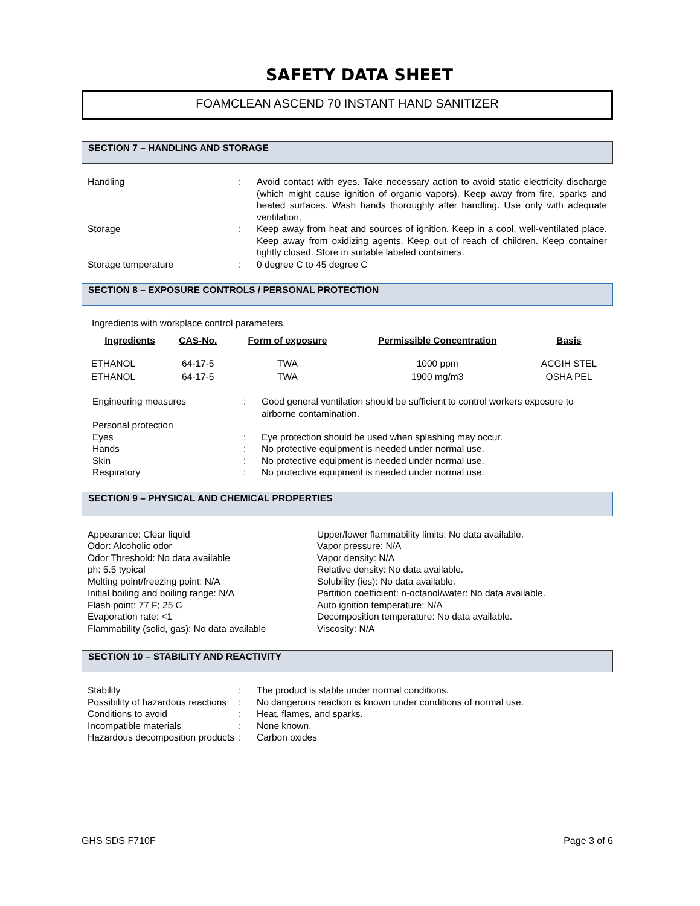SAFETY DATA SHEET
FOAMCLEAN ASCEND 70 INSTANT HAND SANITIZER
SECTION 7 – HANDLING AND STORAGE
| Handling | : | Avoid contact with eyes. Take necessary action to avoid static electricity discharge (which might cause ignition of organic vapors). Keep away from fire, sparks and heated surfaces. Wash hands thoroughly after handling. Use only with adequate ventilation. |
| Storage | : | Keep away from heat and sources of ignition. Keep in a cool, well-ventilated place. Keep away from oxidizing agents. Keep out of reach of children. Keep container tightly closed. Store in suitable labeled containers. |
| Storage temperature | : | 0 degree C to 45 degree C |
SECTION 8 – EXPOSURE CONTROLS / PERSONAL PROTECTION
Ingredients with workplace control parameters.
| Ingredients | CAS-No. | Form of exposure | Permissible Concentration | Basis |
| --- | --- | --- | --- | --- |
| ETHANOL | 64-17-5 | TWA | 1000 ppm | ACGIH STEL |
| ETHANOL | 64-17-5 | TWA | 1900 mg/m3 | OSHA PEL |
| Engineering measures | : | Good general ventilation should be sufficient to control workers exposure to airborne contamination. |
| Personal protection | | |
| Eyes | : | Eye protection should be used when splashing may occur. |
| Hands | : | No protective equipment is needed under normal use. |
| Skin | : | No protective equipment is needed under normal use. |
| Respiratory | : | No protective equipment is needed under normal use. |
SECTION 9 – PHYSICAL AND CHEMICAL PROPERTIES
Appearance: Clear liquid
Odor: Alcoholic odor
Odor Threshold: No data available
ph: 5.5 typical
Melting point/freezing point: N/A
Initial boiling and boiling range: N/A
Flash point: 77 F; 25 C
Evaporation rate: <1
Flammability (solid, gas): No data available
Upper/lower flammability limits: No data available.
Vapor pressure: N/A
Vapor density: N/A
Relative density: No data available.
Solubility (ies): No data available.
Partition coefficient: n-octanol/water: No data available.
Auto ignition temperature: N/A
Decomposition temperature: No data available.
Viscosity: N/A
SECTION 10 – STABILITY AND REACTIVITY
| Stability | : | The product is stable under normal conditions. |
| Possibility of hazardous reactions | : | No dangerous reaction is known under conditions of normal use. |
| Conditions to avoid | : | Heat, flames, and sparks. |
| Incompatible materials | : | None known. |
| Hazardous decomposition products | : | Carbon oxides |
GHS SDS F710F Page 3 of 6